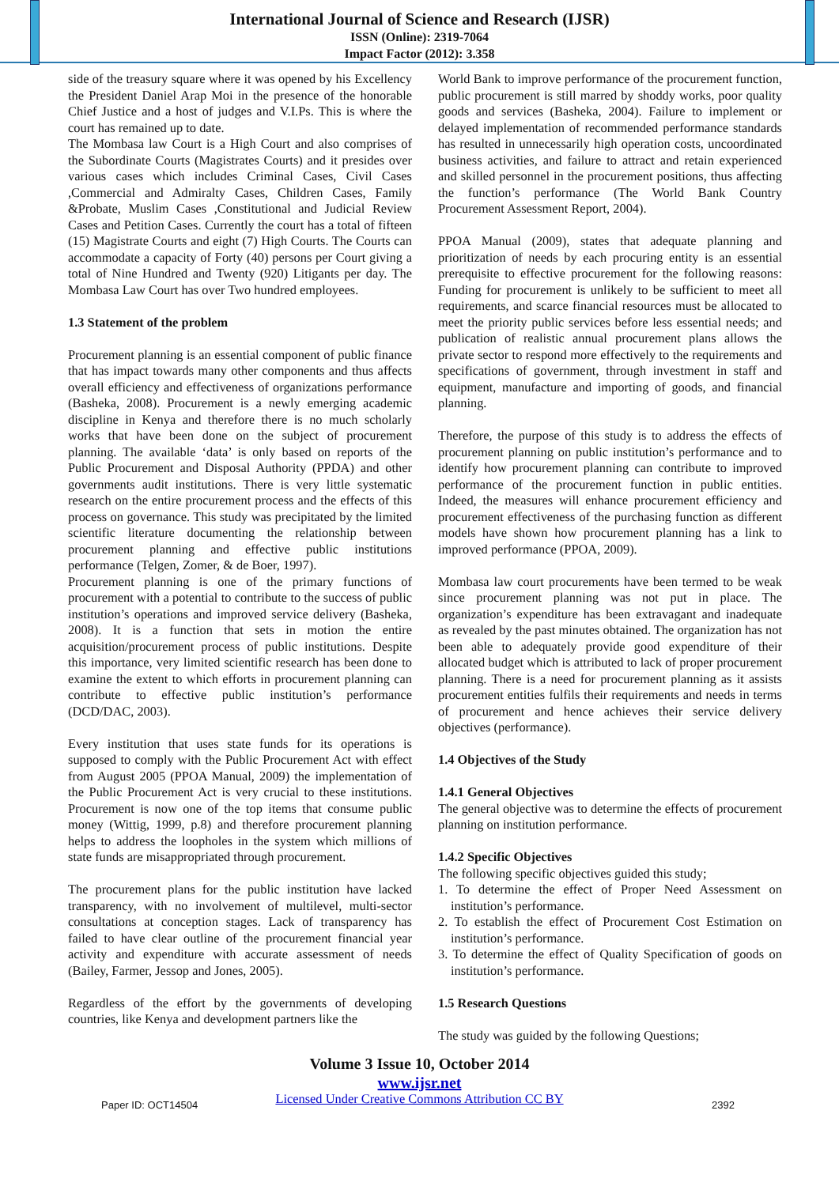International Journal of Science and Research (IJSR)
ISSN (Online): 2319-7064
Impact Factor (2012): 3.358
side of the treasury square where it was opened by his Excellency the President Daniel Arap Moi in the presence of the honorable Chief Justice and a host of judges and V.I.Ps. This is where the court has remained up to date.
The Mombasa law Court is a High Court and also comprises of the Subordinate Courts (Magistrates Courts) and it presides over various cases which includes Criminal Cases, Civil Cases ,Commercial and Admiralty Cases, Children Cases, Family &Probate, Muslim Cases ,Constitutional and Judicial Review Cases and Petition Cases. Currently the court has a total of fifteen (15) Magistrate Courts and eight (7) High Courts. The Courts can accommodate a capacity of Forty (40) persons per Court giving a total of Nine Hundred and Twenty (920) Litigants per day. The Mombasa Law Court has over Two hundred employees.
1.3 Statement of the problem
Procurement planning is an essential component of public finance that has impact towards many other components and thus affects overall efficiency and effectiveness of organizations performance (Basheka, 2008). Procurement is a newly emerging academic discipline in Kenya and therefore there is no much scholarly works that have been done on the subject of procurement planning. The available ‘data’ is only based on reports of the Public Procurement and Disposal Authority (PPDA) and other governments audit institutions. There is very little systematic research on the entire procurement process and the effects of this process on governance. This study was precipitated by the limited scientific literature documenting the relationship between procurement planning and effective public institutions performance (Telgen, Zomer, & de Boer, 1997).
Procurement planning is one of the primary functions of procurement with a potential to contribute to the success of public institution’s operations and improved service delivery (Basheka, 2008). It is a function that sets in motion the entire acquisition/procurement process of public institutions. Despite this importance, very limited scientific research has been done to examine the extent to which efforts in procurement planning can contribute to effective public institution’s performance (DCD/DAC, 2003).
Every institution that uses state funds for its operations is supposed to comply with the Public Procurement Act with effect from August 2005 (PPOA Manual, 2009) the implementation of the Public Procurement Act is very crucial to these institutions. Procurement is now one of the top items that consume public money (Wittig, 1999, p.8) and therefore procurement planning helps to address the loopholes in the system which millions of state funds are misappropriated through procurement.
The procurement plans for the public institution have lacked transparency, with no involvement of multilevel, multi-sector consultations at conception stages. Lack of transparency has failed to have clear outline of the procurement financial year activity and expenditure with accurate assessment of needs (Bailey, Farmer, Jessop and Jones, 2005).
Regardless of the effort by the governments of developing countries, like Kenya and development partners like the
World Bank to improve performance of the procurement function, public procurement is still marred by shoddy works, poor quality goods and services (Basheka, 2004). Failure to implement or delayed implementation of recommended performance standards has resulted in unnecessarily high operation costs, uncoordinated business activities, and failure to attract and retain experienced and skilled personnel in the procurement positions, thus affecting the function’s performance (The World Bank Country Procurement Assessment Report, 2004).
PPOA Manual (2009), states that adequate planning and prioritization of needs by each procuring entity is an essential prerequisite to effective procurement for the following reasons: Funding for procurement is unlikely to be sufficient to meet all requirements, and scarce financial resources must be allocated to meet the priority public services before less essential needs; and publication of realistic annual procurement plans allows the private sector to respond more effectively to the requirements and specifications of government, through investment in staff and equipment, manufacture and importing of goods, and financial planning.
Therefore, the purpose of this study is to address the effects of procurement planning on public institution’s performance and to identify how procurement planning can contribute to improved performance of the procurement function in public entities. Indeed, the measures will enhance procurement efficiency and procurement effectiveness of the purchasing function as different models have shown how procurement planning has a link to improved performance (PPOA, 2009).
Mombasa law court procurements have been termed to be weak since procurement planning was not put in place. The organization’s expenditure has been extravagant and inadequate as revealed by the past minutes obtained. The organization has not been able to adequately provide good expenditure of their allocated budget which is attributed to lack of proper procurement planning. There is a need for procurement planning as it assists procurement entities fulfils their requirements and needs in terms of procurement and hence achieves their service delivery objectives (performance).
1.4 Objectives of the Study
1.4.1 General Objectives
The general objective was to determine the effects of procurement planning on institution performance.
1.4.2 Specific Objectives
The following specific objectives guided this study;
1. To determine the effect of Proper Need Assessment on institution’s performance.
2. To establish the effect of Procurement Cost Estimation on institution’s performance.
3. To determine the effect of Quality Specification of goods on institution’s performance.
1.5 Research Questions
The study was guided by the following Questions;
Volume 3 Issue 10, October 2014
www.ijsr.net
Licensed Under Creative Commons Attribution CC BY
Paper ID: OCT14504 2392